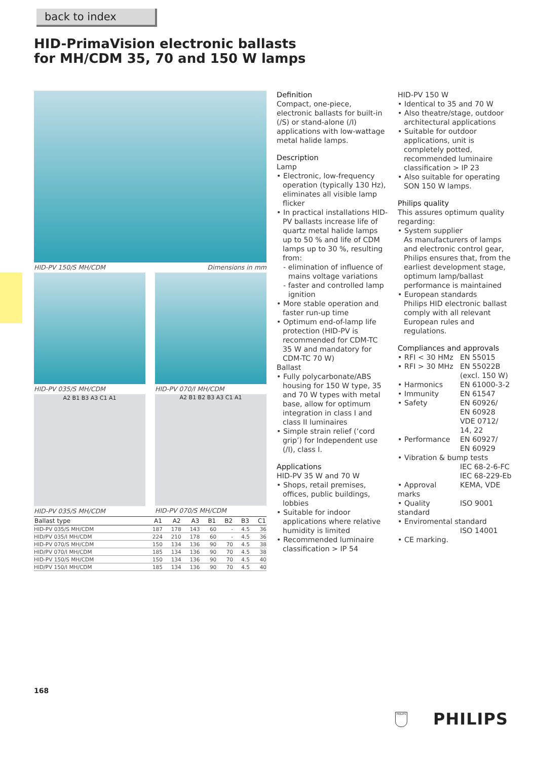back to index
HID-PrimaVision electronic ballasts
for MH/CDM 35, 70 and 150 W lamps
HID-PV 150/S MH/CDM Dimensions in mm
HID-PV 035/S MH/CDM HID-PV 070/I MH/CDM
A2 B1 B3 A3 C1 A1
HID-PV 035/S MH/CDM
A2 B1 B2 B3 A3 C1 A1
HID-PV 070/S MH/CDM
| Ballast type | A1 | A2 | A3 | B1 | B2 | B3 | C1 |
| --- | --- | --- | --- | --- | --- | --- | --- |
| HID-PV 035/S MH/CDM | 187 | 178 | 143 | 60 | - | 4.5 | 36 |
| HID/PV 035/I MH/CDM | 224 | 210 | 178 | 60 | - | 4.5 | 36 |
| HID-PV 070/S MH/CDM | 150 | 134 | 136 | 90 | 70 | 4.5 | 38 |
| HID/PV 070/I MH/CDM | 185 | 134 | 136 | 90 | 70 | 4.5 | 38 |
| HID-PV 150/S MH/CDM | 150 | 134 | 136 | 90 | 70 | 4.5 | 40 |
| HID/PV 150/I MH/CDM | 185 | 134 | 136 | 90 | 70 | 4.5 | 40 |
Definition
Compact, one-piece, electronic ballasts for built-in (/S) or stand-alone (/I) applications with low-wattage metal halide lamps.
Description
Lamp
• Electronic, low-frequency operation (typically 130 Hz), eliminates all visible lamp flicker
• In practical installations HID-PV ballasts increase life of quartz metal halide lamps up to 50 % and life of CDM lamps up to 30 %, resulting from:
- elimination of influence of mains voltage variations
- faster and controlled lamp ignition
• More stable operation and faster run-up time
• Optimum end-of-lamp life protection (HID-PV is recommended for CDM-TC 35 W and mandatory for CDM-TC 70 W)
Ballast
• Fully polycarbonate/ABS housing for 150 W type, 35 and 70 W types with metal base, allow for optimum integration in class I and class II luminaires
• Simple strain relief (‘cord grip’) for Independent use (/I), class I.
Applications
HID-PV 35 W and 70 W
• Shops, retail premises, offices, public buildings, lobbies
• Suitable for indoor applications where relative humidity is limited
• Recommended luminaire classification > IP 54
HID-PV 150 W
• Identical to 35 and 70 W
• Also theatre/stage, outdoor architectural applications
• Suitable for outdoor applications, unit is completely potted, recommended luminaire classification > IP 23
• Also suitable for operating SON 150 W lamps.
Philips quality
This assures optimum quality regarding:
• System supplier
As manufacturers of lamps and electronic control gear, Philips ensures that, from the earliest development stage, optimum lamp/ballast performance is maintained
• European standards
Philips HID electronic ballast comply with all relevant European rules and regulations.
Compliances and approvals
• RFI < 30 HMz EN 55015
• RFI > 30 MHz EN 55022B
(excl. 150 W)
• Harmonics EN 61000-3-2
• Immunity EN 61547
• Safety EN 60926/
EN 60928
VDE 0712/
14, 22
• Performance EN 60927/
EN 60929
• Vibration & bump tests
IEC 68-2-6-FC
IEC 68-229-Eb
• Approval marks KEMA, VDE
• Quality standard ISO 9001
• Enviromental standard
ISO 14001
• CE marking.
168
PHILIPS PHILIPS